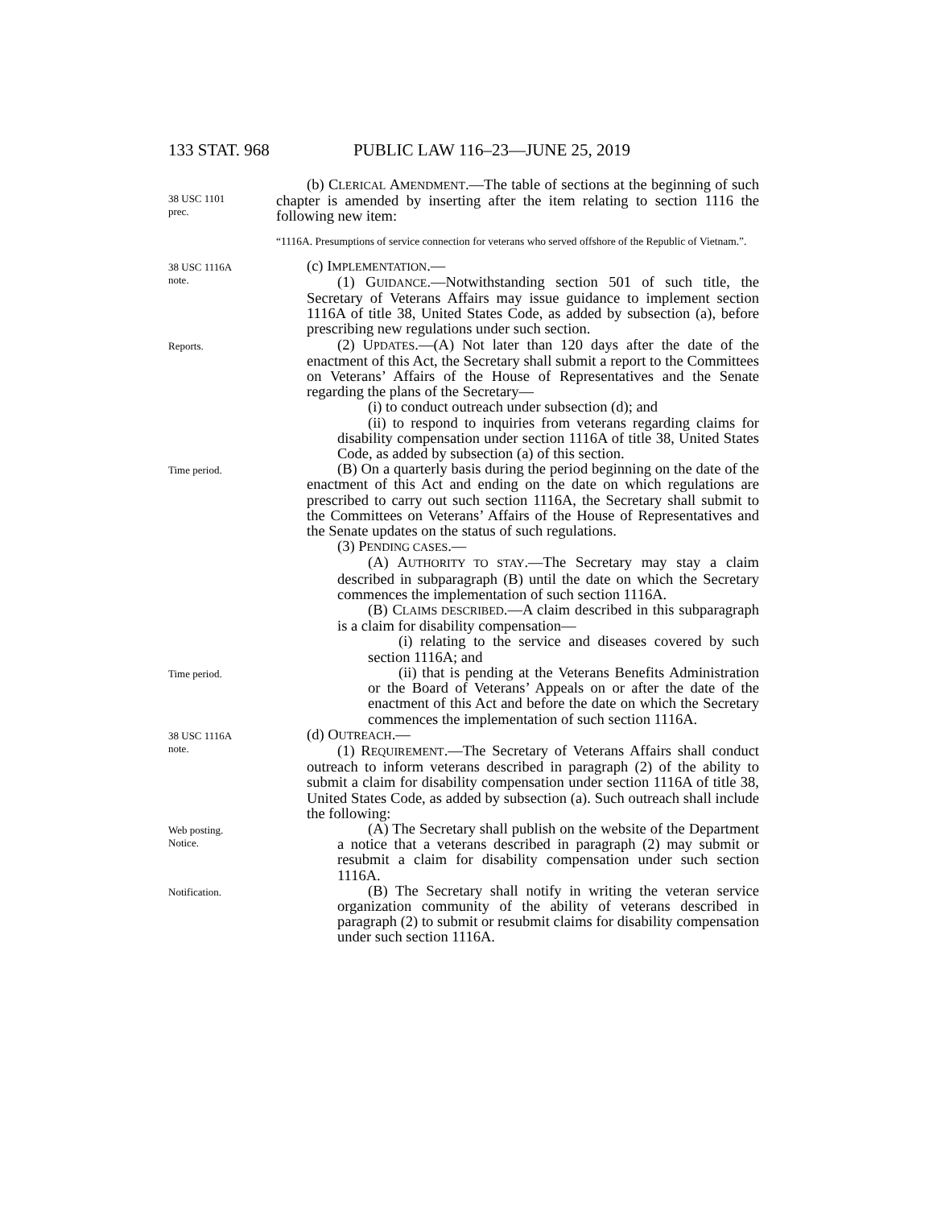133 STAT. 968 PUBLIC LAW 116–23—JUNE 25, 2019
38 USC 1101
prec.
(b) CLERICAL AMENDMENT.—The table of sections at the beginning of such chapter is amended by inserting after the item relating to section 1116 the following new item:
“1116A. Presumptions of service connection for veterans who served offshore of the Republic of Vietnam.”.
38 USC 1116A
note.
(c) IMPLEMENTATION.—
(1) GUIDANCE.—Notwithstanding section 501 of such title, the Secretary of Veterans Affairs may issue guidance to implement section 1116A of title 38, United States Code, as added by subsection (a), before prescribing new regulations under such section.
Reports.
(2) UPDATES.—(A) Not later than 120 days after the date of the enactment of this Act, the Secretary shall submit a report to the Committees on Veterans’ Affairs of the House of Representatives and the Senate regarding the plans of the Secretary—
(i) to conduct outreach under subsection (d); and
(ii) to respond to inquiries from veterans regarding claims for disability compensation under section 1116A of title 38, United States Code, as added by subsection (a) of this section.
Time period.
(B) On a quarterly basis during the period beginning on the date of the enactment of this Act and ending on the date on which regulations are prescribed to carry out such section 1116A, the Secretary shall submit to the Committees on Veterans’ Affairs of the House of Representatives and the Senate updates on the status of such regulations.
(3) PENDING CASES.—
(A) AUTHORITY TO STAY.—The Secretary may stay a claim described in subparagraph (B) until the date on which the Secretary commences the implementation of such section 1116A.
(B) CLAIMS DESCRIBED.—A claim described in this subparagraph is a claim for disability compensation—
(i) relating to the service and diseases covered by such section 1116A; and
Time period.
(ii) that is pending at the Veterans Benefits Administration or the Board of Veterans’ Appeals on or after the date of the enactment of this Act and before the date on which the Secretary commences the implementation of such section 1116A.
38 USC 1116A
note.
(d) OUTREACH.—
(1) REQUIREMENT.—The Secretary of Veterans Affairs shall conduct outreach to inform veterans described in paragraph (2) of the ability to submit a claim for disability compensation under section 1116A of title 38, United States Code, as added by subsection (a). Such outreach shall include the following:
Web posting.
Notice.
(A) The Secretary shall publish on the website of the Department a notice that a veterans described in paragraph (2) may submit or resubmit a claim for disability compensation under such section 1116A.
Notification.
(B) The Secretary shall notify in writing the veteran service organization community of the ability of veterans described in paragraph (2) to submit or resubmit claims for disability compensation under such section 1116A.